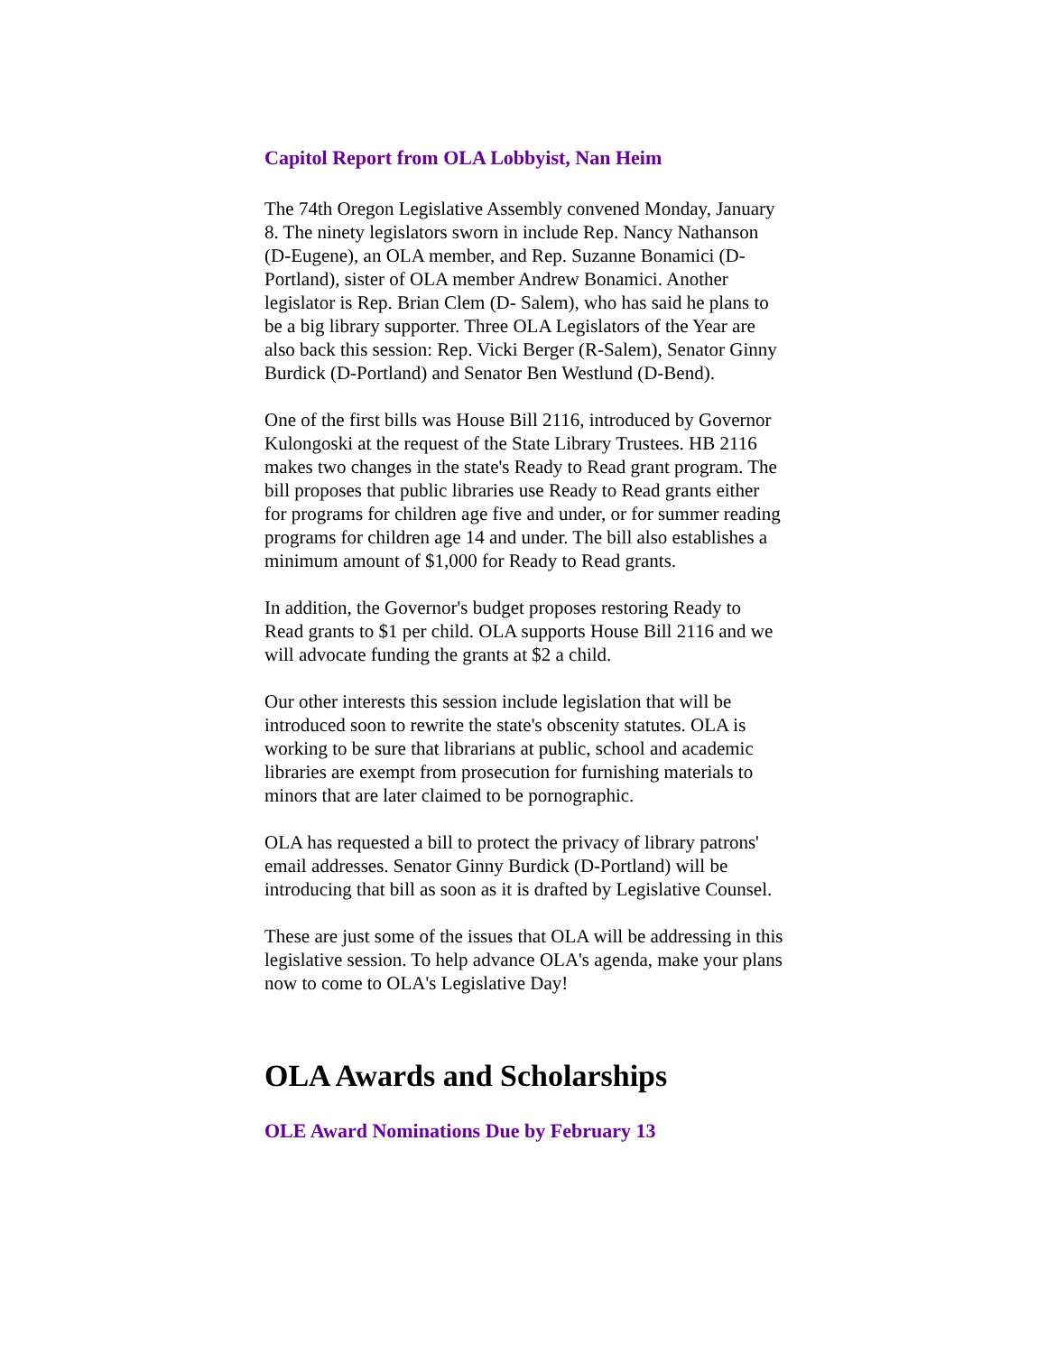Capitol Report from OLA Lobbyist, Nan Heim
The 74th Oregon Legislative Assembly convened Monday, January 8. The ninety legislators sworn in include Rep. Nancy Nathanson (D-Eugene), an OLA member, and Rep. Suzanne Bonamici (D-Portland), sister of OLA member Andrew Bonamici. Another legislator is Rep. Brian Clem (D- Salem), who has said he plans to be a big library supporter. Three OLA Legislators of the Year are also back this session: Rep. Vicki Berger (R-Salem), Senator Ginny Burdick (D-Portland) and Senator Ben Westlund (D-Bend).
One of the first bills was House Bill 2116, introduced by Governor Kulongoski at the request of the State Library Trustees. HB 2116 makes two changes in the state's Ready to Read grant program. The bill proposes that public libraries use Ready to Read grants either for programs for children age five and under, or for summer reading programs for children age 14 and under. The bill also establishes a minimum amount of $1,000 for Ready to Read grants.
In addition, the Governor's budget proposes restoring Ready to Read grants to $1 per child. OLA supports House Bill 2116 and we will advocate funding the grants at $2 a child.
Our other interests this session include legislation that will be introduced soon to rewrite the state's obscenity statutes. OLA is working to be sure that librarians at public, school and academic libraries are exempt from prosecution for furnishing materials to minors that are later claimed to be pornographic.
OLA has requested a bill to protect the privacy of library patrons' email addresses. Senator Ginny Burdick (D-Portland) will be introducing that bill as soon as it is drafted by Legislative Counsel.
These are just some of the issues that OLA will be addressing in this legislative session. To help advance OLA's agenda, make your plans now to come to OLA's Legislative Day!
OLA Awards and Scholarships
OLE Award Nominations Due by February 13